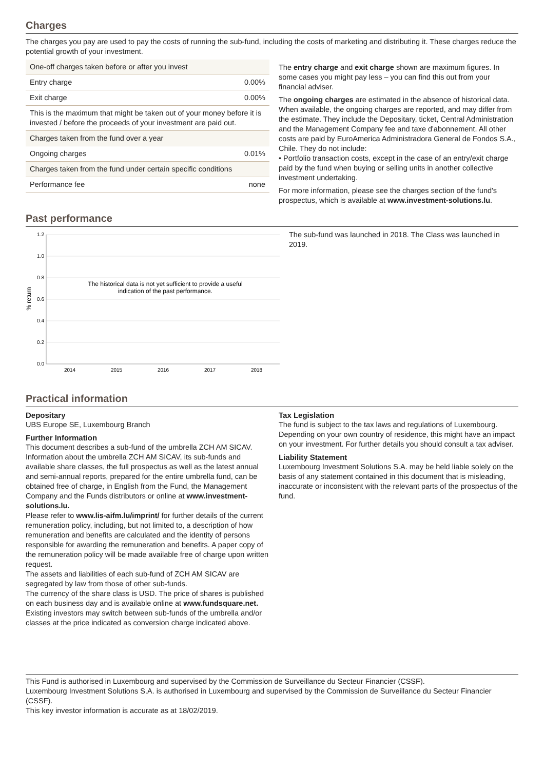Charges
The charges you pay are used to pay the costs of running the sub-fund, including the costs of marketing and distributing it. These charges reduce the potential growth of your investment.
| One-off charges taken before or after you invest | |
| Entry charge | 0.00% |
| Exit charge | 0.00% |
| This is the maximum that might be taken out of your money before it is invested / before the proceeds of your investment are paid out. | |
| Charges taken from the fund over a year | |
| Ongoing charges | 0.01% |
| Charges taken from the fund under certain specific conditions | |
| Performance fee | none |
The entry charge and exit charge shown are maximum figures. In some cases you might pay less – you can find this out from your financial adviser.
The ongoing charges are estimated in the absence of historical data. When available, the ongoing charges are reported, and may differ from the estimate. They include the Depositary, ticket, Central Administration and the Management Company fee and taxe d'abonnement. All other costs are paid by EuroAmerica Administradora General de Fondos S.A., Chile. They do not include:
• Portfolio transaction costs, except in the case of an entry/exit charge paid by the fund when buying or selling units in another collective investment undertaking.
For more information, please see the charges section of the fund's prospectus, which is available at www.investment-solutions.lu.
Past performance
% return
1.2
1.0
0.8
0.6
0.4
0.2
0.0
2014
2015
2016
2017
2018
The historical data is not yet sufficient to provide a useful
indication of the past performance.
The sub-fund was launched in 2018. The Class was launched in 2019.
Practical information
Depositary
UBS Europe SE, Luxembourg Branch
Further Information
This document describes a sub-fund of the umbrella ZCH AM SICAV. Information about the umbrella ZCH AM SICAV, its sub-funds and available share classes, the full prospectus as well as the latest annual and semi-annual reports, prepared for the entire umbrella fund, can be obtained free of charge, in English from the Fund, the Management Company and the Funds distributors or online at www.investment-solutions.lu.
Please refer to www.lis-aifm.lu/imprint/ for further details of the current remuneration policy, including, but not limited to, a description of how remuneration and benefits are calculated and the identity of persons responsible for awarding the remuneration and benefits. A paper copy of the remuneration policy will be made available free of charge upon written request.
The assets and liabilities of each sub-fund of ZCH AM SICAV are segregated by law from those of other sub-funds.
The currency of the share class is USD. The price of shares is published on each business day and is available online at www.fundsquare.net.
Existing investors may switch between sub-funds of the umbrella and/or classes at the price indicated as conversion charge indicated above.
Tax Legislation
The fund is subject to the tax laws and regulations of Luxembourg. Depending on your own country of residence, this might have an impact on your investment. For further details you should consult a tax adviser.
Liability Statement
Luxembourg Investment Solutions S.A. may be held liable solely on the basis of any statement contained in this document that is misleading, inaccurate or inconsistent with the relevant parts of the prospectus of the fund.
This Fund is authorised in Luxembourg and supervised by the Commission de Surveillance du Secteur Financier (CSSF).
Luxembourg Investment Solutions S.A. is authorised in Luxembourg and supervised by the Commission de Surveillance du Secteur Financier (CSSF).
This key investor information is accurate as at 18/02/2019.